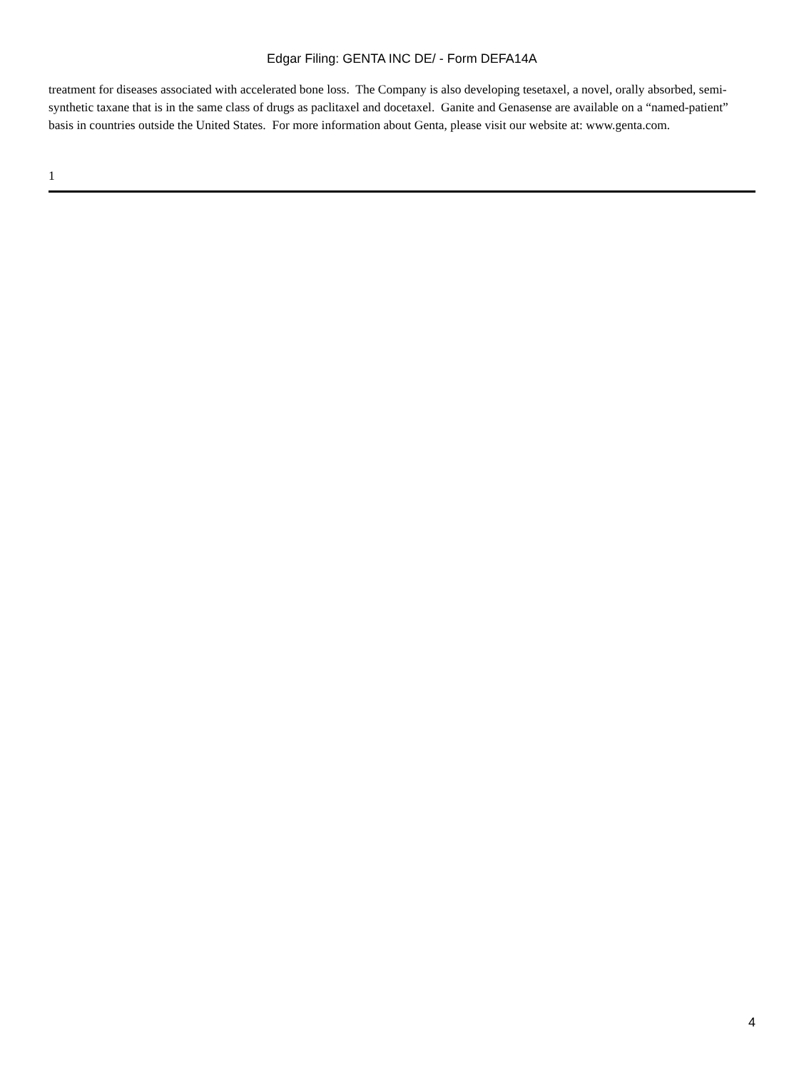Edgar Filing: GENTA INC DE/ - Form DEFA14A
treatment for diseases associated with accelerated bone loss. The Company is also developing tesetaxel, a novel, orally absorbed, semi-synthetic taxane that is in the same class of drugs as paclitaxel and docetaxel. Ganite and Genasense are available on a “named-patient” basis in countries outside the United States. For more information about Genta, please visit our website at: www.genta.com.
1
4